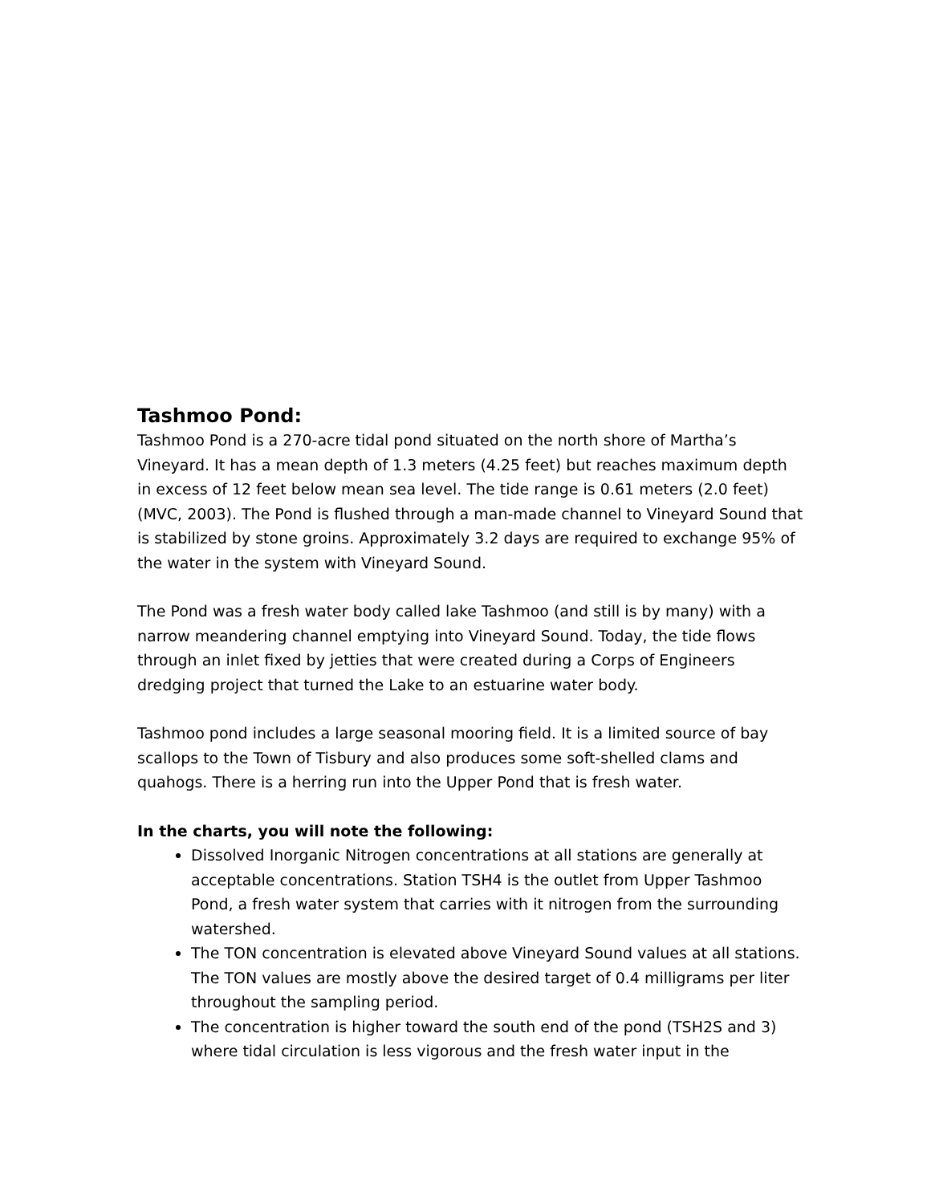Tashmoo Pond:
Tashmoo Pond is a 270-acre tidal pond situated on the north shore of Martha’s Vineyard. It has a mean depth of 1.3 meters (4.25 feet) but reaches maximum depth in excess of 12 feet below mean sea level. The tide range is 0.61 meters (2.0 feet) (MVC, 2003). The Pond is flushed through a man-made channel to Vineyard Sound that is stabilized by stone groins. Approximately 3.2 days are required to exchange 95% of the water in the system with Vineyard Sound.
The Pond was a fresh water body called lake Tashmoo (and still is by many) with a narrow meandering channel emptying into Vineyard Sound. Today, the tide flows through an inlet fixed by jetties that were created during a Corps of Engineers dredging project that turned the Lake to an estuarine water body.
Tashmoo pond includes a large seasonal mooring field. It is a limited source of bay scallops to the Town of Tisbury and also produces some soft-shelled clams and quahogs. There is a herring run into the Upper Pond that is fresh water.
In the charts, you will note the following:
Dissolved Inorganic Nitrogen concentrations at all stations are generally at acceptable concentrations. Station TSH4 is the outlet from Upper Tashmoo Pond, a fresh water system that carries with it nitrogen from the surrounding watershed.
The TON concentration is elevated above Vineyard Sound values at all stations. The TON values are mostly above the desired target of 0.4 milligrams per liter throughout the sampling period.
The concentration is higher toward the south end of the pond (TSH2S and 3) where tidal circulation is less vigorous and the fresh water input in the